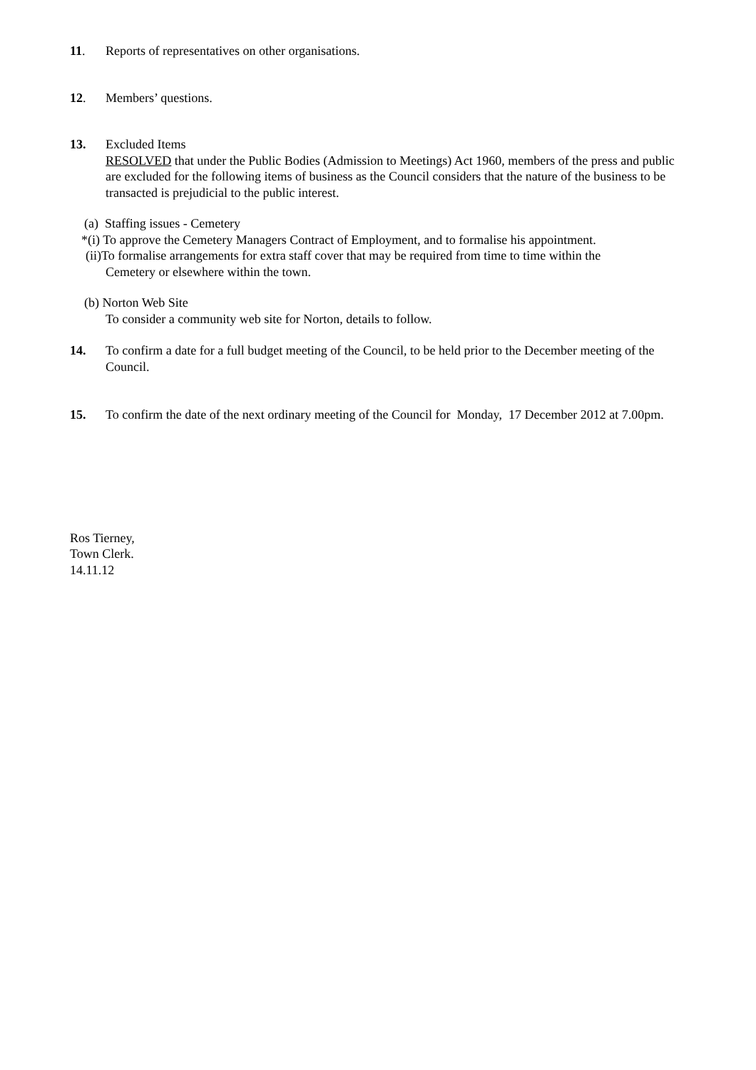11. Reports of representatives on other organisations.
12. Members’ questions.
13. Excluded Items
RESOLVED that under the Public Bodies (Admission to Meetings) Act 1960, members of the press and public are excluded for the following items of business as the Council considers that the nature of the business to be transacted is prejudicial to the public interest.
(a) Staffing issues - Cemetery
*(i) To approve the Cemetery Managers Contract of Employment, and to formalise his appointment.
(ii)To formalise arrangements for extra staff cover that may be required from time to time within the
Cemetery or elsewhere within the town.
(b) Norton Web Site
To consider a community web site for Norton, details to follow.
14. To confirm a date for a full budget meeting of the Council, to be held prior to the December meeting of the Council.
15. To confirm the date of the next ordinary meeting of the Council for Monday, 17 December 2012 at 7.00pm.
Ros Tierney,
Town Clerk.
14.11.12